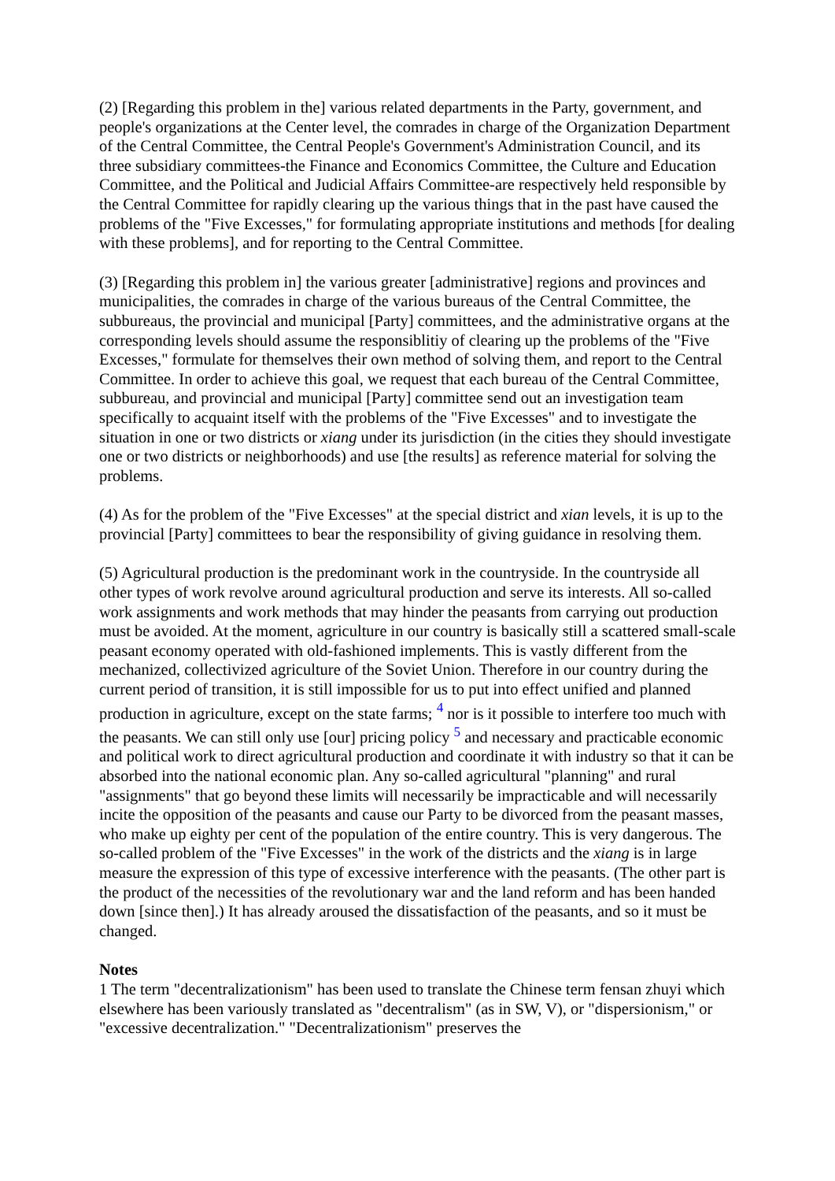(2) [Regarding this problem in the] various related departments in the Party, government, and people's organizations at the Center level, the comrades in charge of the Organization Department of the Central Committee, the Central People's Government's Administration Council, and its three subsidiary committees-the Finance and Economics Committee, the Culture and Education Committee, and the Political and Judicial Affairs Committee-are respectively held responsible by the Central Committee for rapidly clearing up the various things that in the past have caused the problems of the "Five Excesses," for formulating appropriate institutions and methods [for dealing with these problems], and for reporting to the Central Committee.
(3) [Regarding this problem in] the various greater [administrative] regions and provinces and municipalities, the comrades in charge of the various bureaus of the Central Committee, the subbureaus, the provincial and municipal [Party] committees, and the administrative organs at the corresponding levels should assume the responsiblitiy of clearing up the problems of the "Five Excesses," formulate for themselves their own method of solving them, and report to the Central Committee. In order to achieve this goal, we request that each bureau of the Central Committee, subbureau, and provincial and municipal [Party] committee send out an investigation team specifically to acquaint itself with the problems of the "Five Excesses" and to investigate the situation in one or two districts or xiang under its jurisdiction (in the cities they should investigate one or two districts or neighborhoods) and use [the results] as reference material for solving the problems.
(4) As for the problem of the "Five Excesses" at the special district and xian levels, it is up to the provincial [Party] committees to bear the responsibility of giving guidance in resolving them.
(5) Agricultural production is the predominant work in the countryside. In the countryside all other types of work revolve around agricultural production and serve its interests. All so-called work assignments and work methods that may hinder the peasants from carrying out production must be avoided. At the moment, agriculture in our country is basically still a scattered small-scale peasant economy operated with old-fashioned implements. This is vastly different from the mechanized, collectivized agriculture of the Soviet Union. Therefore in our country during the current period of transition, it is still impossible for us to put into effect unified and planned production in agriculture, except on the state farms; <sup>4</sup> nor is it possible to interfere too much with the peasants. We can still only use [our] pricing policy <sup>5</sup> and necessary and practicable economic and political work to direct agricultural production and coordinate it with industry so that it can be absorbed into the national economic plan. Any so-called agricultural "planning" and rural "assignments" that go beyond these limits will necessarily be impracticable and will necessarily incite the opposition of the peasants and cause our Party to be divorced from the peasant masses, who make up eighty per cent of the population of the entire country. This is very dangerous. The so-called problem of the "Five Excesses" in the work of the districts and the xiang is in large measure the expression of this type of excessive interference with the peasants. (The other part is the product of the necessities of the revolutionary war and the land reform and has been handed down [since then].) It has already aroused the dissatisfaction of the peasants, and so it must be changed.
Notes
1 The term "decentralizationism" has been used to translate the Chinese term fensan zhuyi which elsewhere has been variously translated as "decentralism" (as in SW, V), or "dispersionism," or "excessive decentralization." "Decentralizationism" preserves the